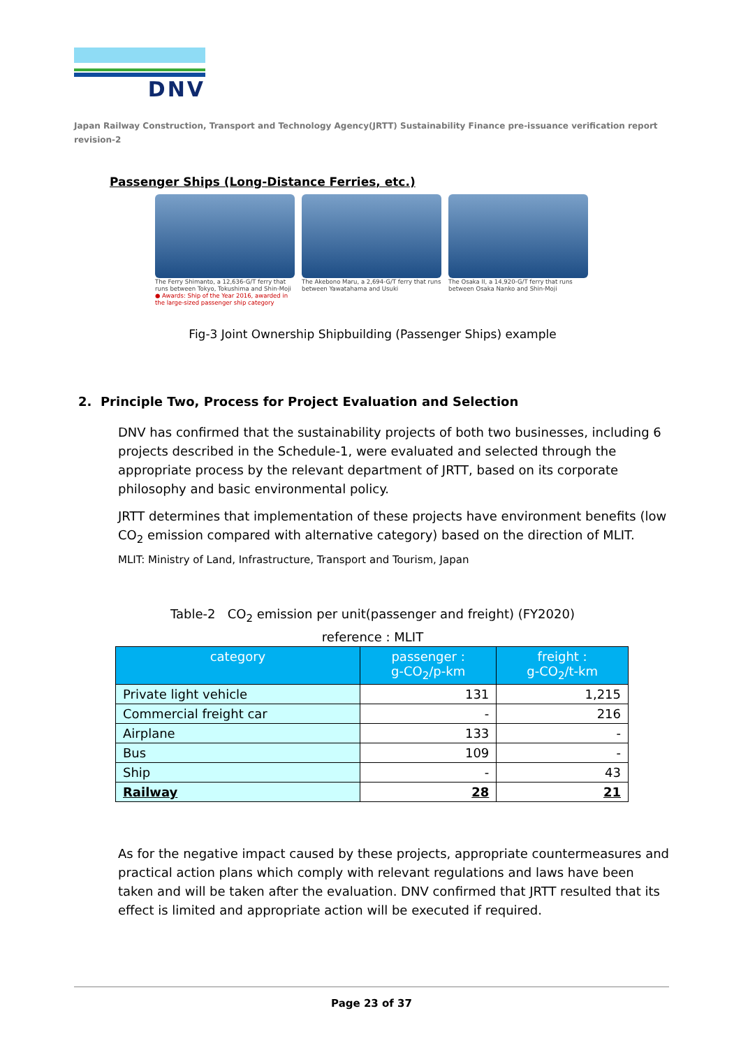DNV
Japan Railway Construction, Transport and Technology Agency(JRTT) Sustainability Finance pre-issuance verification report revision-2
Passenger Ships (Long-Distance Ferries, etc.)
The Ferry Shimanto, a 12,636-G/T ferry that runs between Tokyo, Tokushima and Shin-Moji
● Awards: Ship of the Year 2016, awarded in the large-sized passenger ship category
The Akebono Maru, a 2,694-G/T ferry that runs between Yawatahama and Usuki
The Osaka II, a 14,920-G/T ferry that runs between Osaka Nanko and Shin-Moji
Fig-3 Joint Ownership Shipbuilding (Passenger Ships) example
2. Principle Two, Process for Project Evaluation and Selection
DNV has confirmed that the sustainability projects of both two businesses, including 6 projects described in the Schedule-1, were evaluated and selected through the appropriate process by the relevant department of JRTT, based on its corporate philosophy and basic environmental policy.
JRTT determines that implementation of these projects have environment benefits (low CO<sub>2</sub> emission compared with alternative category) based on the direction of MLIT. MLIT: Ministry of Land, Infrastructure, Transport and Tourism, Japan
Table-2 CO<sub>2</sub> emission per unit(passenger and freight) (FY2020)
reference : MLIT
| category | passenger : g-CO<sub>2</sub>/p-km | freight : g-CO<sub>2</sub>/t-km |
| --- | --- | --- |
| Private light vehicle | 131 | 1,215 |
| Commercial freight car | - | 216 |
| Airplane | 133 | - |
| Bus | 109 | - |
| Ship | - | 43 |
| Railway | 28 | 21 |
As for the negative impact caused by these projects, appropriate countermeasures and practical action plans which comply with relevant regulations and laws have been taken and will be taken after the evaluation. DNV confirmed that JRTT resulted that its effect is limited and appropriate action will be executed if required.
Page 23 of 37